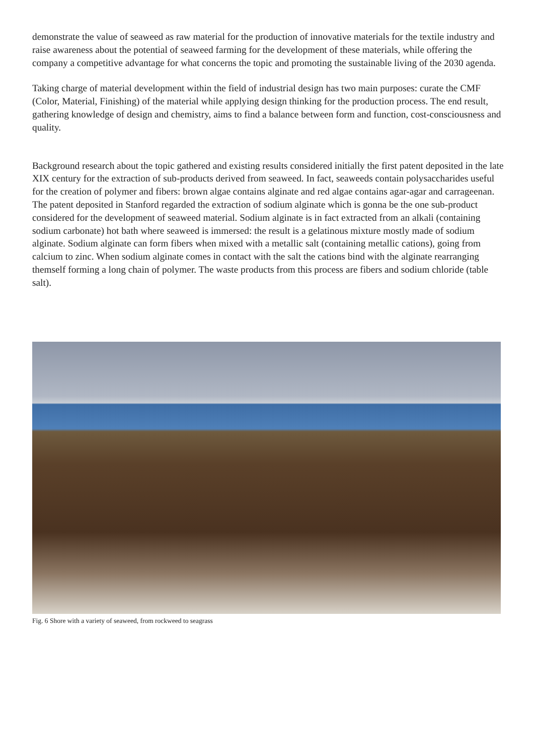demonstrate the value of seaweed as raw material for the production of innovative materials for the textile industry and raise awareness about the potential of seaweed farming for the development of these materials, while offering the company a competitive advantage for what concerns the topic and promoting the sustainable living of the 2030 agenda.
Taking charge of material development within the field of industrial design has two main purposes: curate the CMF (Color, Material, Finishing) of the material while applying design thinking for the production process. The end result, gathering knowledge of design and chemistry, aims to find a balance between form and function, cost-consciousness and quality.
Background research about the topic gathered and existing results considered initially the first patent deposited in the late XIX century for the extraction of sub-products derived from seaweed. In fact, seaweeds contain polysaccharides useful for the creation of polymer and fibers: brown algae contains alginate and red algae contains agar-agar and carrageenan. The patent deposited in Stanford regarded the extraction of sodium alginate which is gonna be the one sub-product considered for the development of seaweed material. Sodium alginate is in fact extracted from an alkali (containing sodium carbonate) hot bath where seaweed is immersed: the result is a gelatinous mixture mostly made of sodium alginate. Sodium alginate can form fibers when mixed with a metallic salt (containing metallic cations), going from calcium to zinc. When sodium alginate comes in contact with the salt the cations bind with the alginate rearranging themself forming a long chain of polymer. The waste products from this process are fibers and sodium chloride (table salt).
Fig. 6 Shore with a variety of seaweed, from rockweed to seagrass